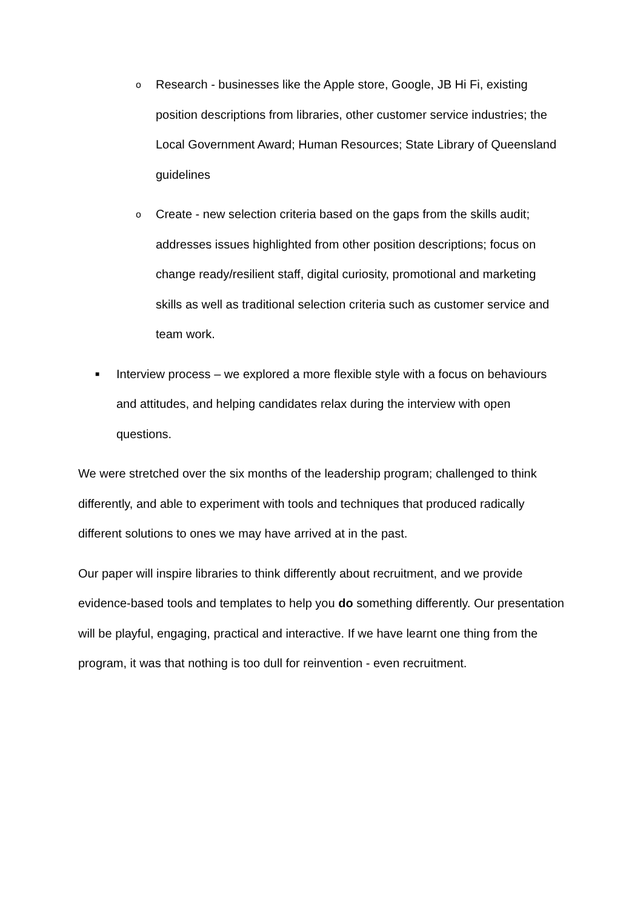o
Research - businesses like the Apple store, Google, JB Hi Fi, existing position descriptions from libraries, other customer service industries; the Local Government Award; Human Resources; State Library of Queensland guidelines
o
Create - new selection criteria based on the gaps from the skills audit; addresses issues highlighted from other position descriptions; focus on change ready/resilient staff, digital curiosity, promotional and marketing skills as well as traditional selection criteria such as customer service and team work.
■
Interview process – we explored a more flexible style with a focus on behaviours and attitudes, and helping candidates relax during the interview with open questions.
We were stretched over the six months of the leadership program; challenged to think differently, and able to experiment with tools and techniques that produced radically different solutions to ones we may have arrived at in the past.
Our paper will inspire libraries to think differently about recruitment, and we provide evidence-based tools and templates to help you do something differently. Our presentation will be playful, engaging, practical and interactive. If we have learnt one thing from the program, it was that nothing is too dull for reinvention - even recruitment.